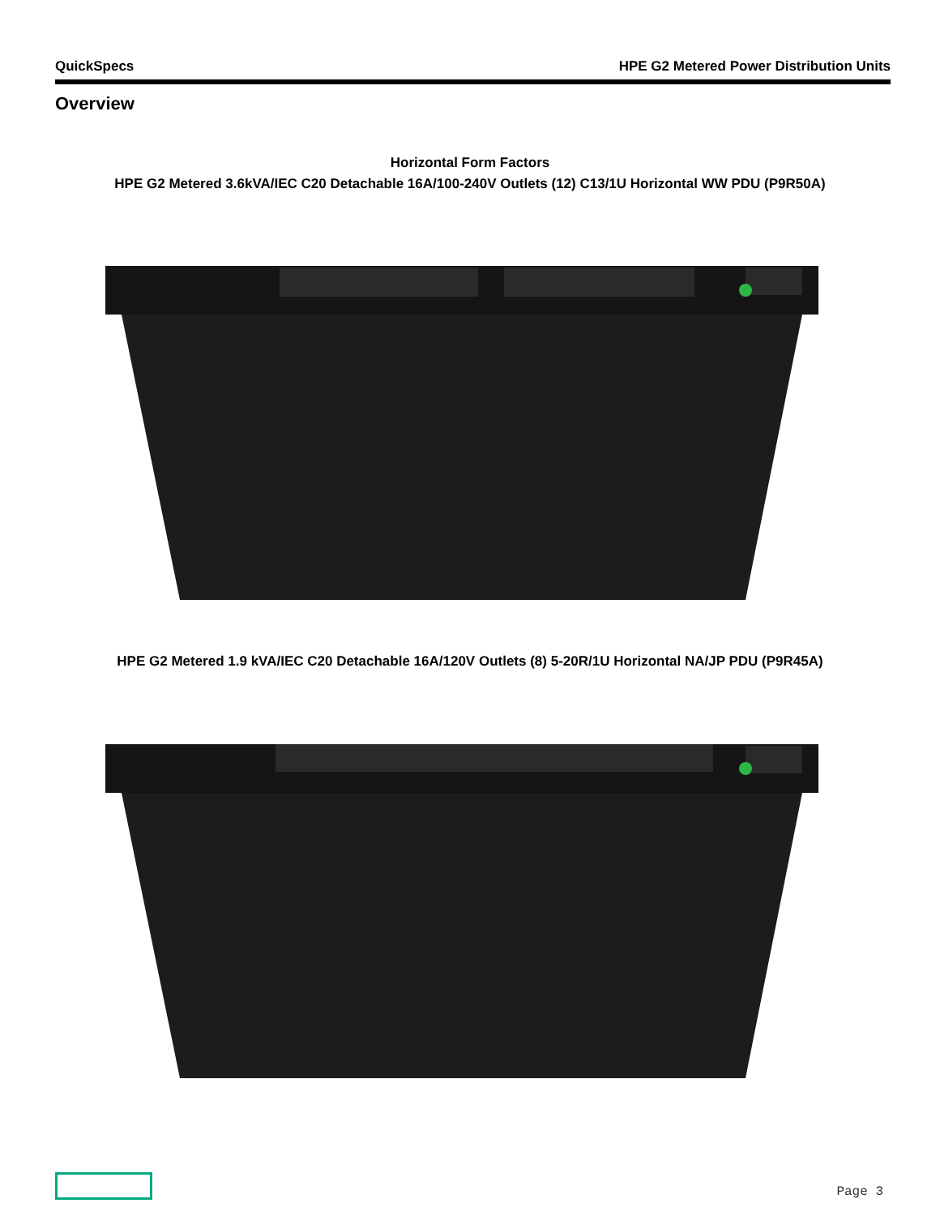QuickSpecs HPE G2 Metered Power Distribution Units
Overview
Horizontal Form Factors
HPE G2 Metered 3.6kVA/IEC C20 Detachable 16A/100-240V Outlets (12) C13/1U Horizontal WW PDU (P9R50A)
HPE G2 Metered 1.9 kVA/IEC C20 Detachable 16A/120V Outlets (8) 5-20R/1U Horizontal NA/JP PDU (P9R45A)
Page 3